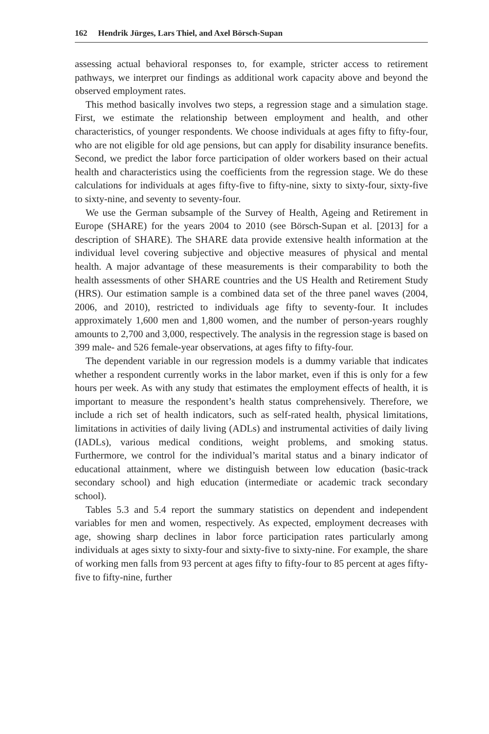162 Hendrik Jürges, Lars Thiel, and Axel Börsch-Supan
assessing actual behavioral responses to, for example, stricter access to retirement pathways, we interpret our findings as additional work capacity above and beyond the observed employment rates.
This method basically involves two steps, a regression stage and a simulation stage. First, we estimate the relationship between employment and health, and other characteristics, of younger respondents. We choose individuals at ages fifty to fifty-four, who are not eligible for old age pensions, but can apply for disability insurance benefits. Second, we predict the labor force participation of older workers based on their actual health and characteristics using the coefficients from the regression stage. We do these calculations for individuals at ages fifty-five to fifty-nine, sixty to sixty-four, sixty-five to sixty-nine, and seventy to seventy-four.
We use the German subsample of the Survey of Health, Ageing and Retirement in Europe (SHARE) for the years 2004 to 2010 (see Börsch-Supan et al. [2013] for a description of SHARE). The SHARE data provide extensive health information at the individual level covering subjective and objective measures of physical and mental health. A major advantage of these measurements is their comparability to both the health assessments of other SHARE countries and the US Health and Retirement Study (HRS). Our estimation sample is a combined data set of the three panel waves (2004, 2006, and 2010), restricted to individuals age fifty to seventy-four. It includes approximately 1,600 men and 1,800 women, and the number of person-years roughly amounts to 2,700 and 3,000, respectively. The analysis in the regression stage is based on 399 male- and 526 female-year observations, at ages fifty to fifty-four.
The dependent variable in our regression models is a dummy variable that indicates whether a respondent currently works in the labor market, even if this is only for a few hours per week. As with any study that estimates the employment effects of health, it is important to measure the respondent’s health status comprehensively. Therefore, we include a rich set of health indicators, such as self-rated health, physical limitations, limitations in activities of daily living (ADLs) and instrumental activities of daily living (IADLs), various medical conditions, weight problems, and smoking status. Furthermore, we control for the individual’s marital status and a binary indicator of educational attainment, where we distinguish between low education (basic-track secondary school) and high education (intermediate or academic track secondary school).
Tables 5.3 and 5.4 report the summary statistics on dependent and independent variables for men and women, respectively. As expected, employment decreases with age, showing sharp declines in labor force participation rates particularly among individuals at ages sixty to sixty-four and sixty-five to sixty-nine. For example, the share of working men falls from 93 percent at ages fifty to fifty-four to 85 percent at ages fifty-five to fifty-nine, further